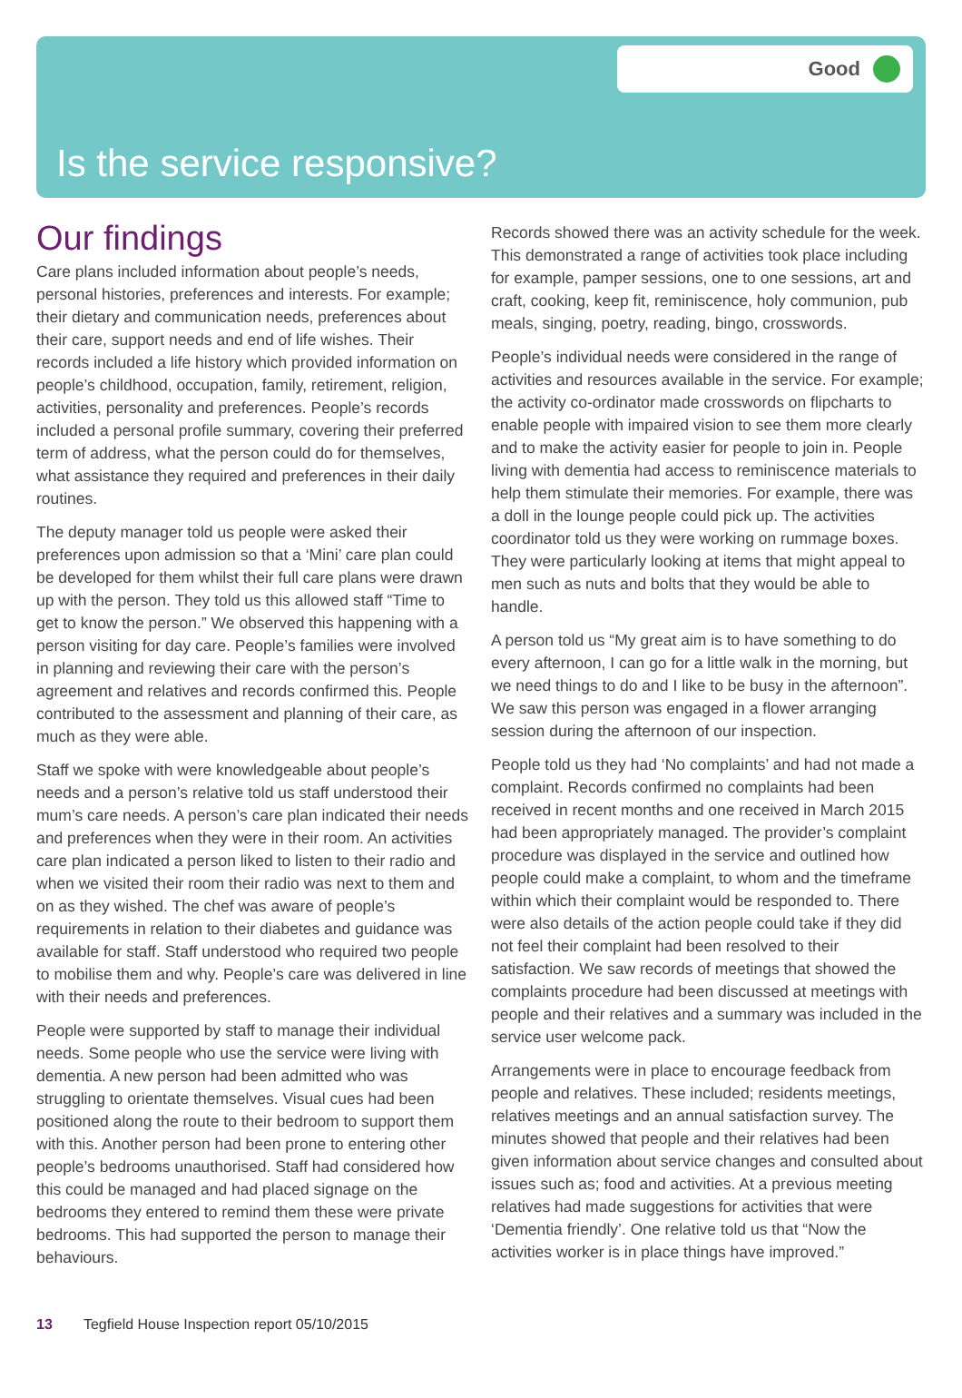Good
Is the service responsive?
Our findings
Care plans included information about people’s needs, personal histories, preferences and interests. For example; their dietary and communication needs, preferences about their care, support needs and end of life wishes. Their records included a life history which provided information on people’s childhood, occupation, family, retirement, religion, activities, personality and preferences. People’s records included a personal profile summary, covering their preferred term of address, what the person could do for themselves, what assistance they required and preferences in their daily routines.
The deputy manager told us people were asked their preferences upon admission so that a ‘Mini’ care plan could be developed for them whilst their full care plans were drawn up with the person. They told us this allowed staff “Time to get to know the person.” We observed this happening with a person visiting for day care. People’s families were involved in planning and reviewing their care with the person’s agreement and relatives and records confirmed this. People contributed to the assessment and planning of their care, as much as they were able.
Staff we spoke with were knowledgeable about people’s needs and a person’s relative told us staff understood their mum’s care needs. A person’s care plan indicated their needs and preferences when they were in their room. An activities care plan indicated a person liked to listen to their radio and when we visited their room their radio was next to them and on as they wished. The chef was aware of people’s requirements in relation to their diabetes and guidance was available for staff. Staff understood who required two people to mobilise them and why. People’s care was delivered in line with their needs and preferences.
People were supported by staff to manage their individual needs. Some people who use the service were living with dementia. A new person had been admitted who was struggling to orientate themselves. Visual cues had been positioned along the route to their bedroom to support them with this. Another person had been prone to entering other people’s bedrooms unauthorised. Staff had considered how this could be managed and had placed signage on the bedrooms they entered to remind them these were private bedrooms. This had supported the person to manage their behaviours.
Records showed there was an activity schedule for the week. This demonstrated a range of activities took place including for example, pamper sessions, one to one sessions, art and craft, cooking, keep fit, reminiscence, holy communion, pub meals, singing, poetry, reading, bingo, crosswords.
People’s individual needs were considered in the range of activities and resources available in the service. For example; the activity co-ordinator made crosswords on flipcharts to enable people with impaired vision to see them more clearly and to make the activity easier for people to join in. People living with dementia had access to reminiscence materials to help them stimulate their memories. For example, there was a doll in the lounge people could pick up. The activities coordinator told us they were working on rummage boxes. They were particularly looking at items that might appeal to men such as nuts and bolts that they would be able to handle.
A person told us “My great aim is to have something to do every afternoon, I can go for a little walk in the morning, but we need things to do and I like to be busy in the afternoon”. We saw this person was engaged in a flower arranging session during the afternoon of our inspection.
People told us they had ‘No complaints’ and had not made a complaint. Records confirmed no complaints had been received in recent months and one received in March 2015 had been appropriately managed. The provider’s complaint procedure was displayed in the service and outlined how people could make a complaint, to whom and the timeframe within which their complaint would be responded to. There were also details of the action people could take if they did not feel their complaint had been resolved to their satisfaction. We saw records of meetings that showed the complaints procedure had been discussed at meetings with people and their relatives and a summary was included in the service user welcome pack.
Arrangements were in place to encourage feedback from people and relatives. These included; residents meetings, relatives meetings and an annual satisfaction survey. The minutes showed that people and their relatives had been given information about service changes and consulted about issues such as; food and activities. At a previous meeting relatives had made suggestions for activities that were ‘Dementia friendly’. One relative told us that “Now the activities worker is in place things have improved.”
13 Tegfield House Inspection report 05/10/2015